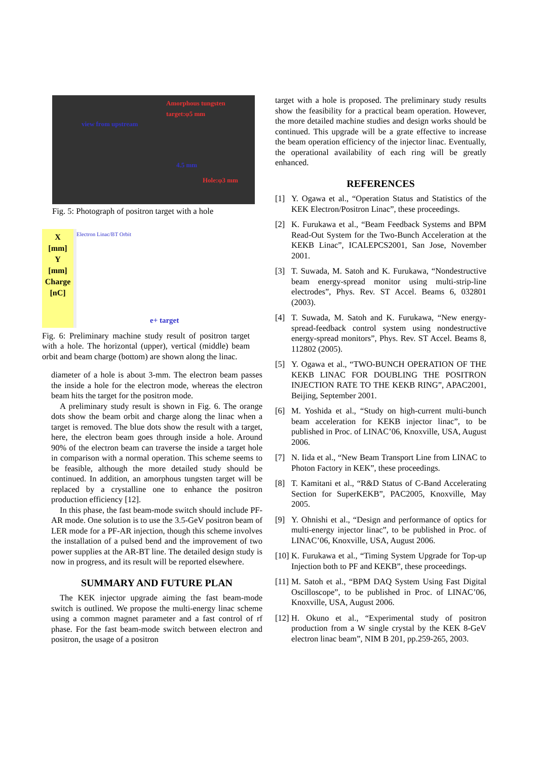Amorphous tungsten
target:φ5 mm
view from upstream
4.5 mm
Hole:φ3 mm
Fig. 5: Photograph of positron target with a hole
X
[mm]
Y
[mm]
Charge
[nC]
Electron Linac/BT Orbit
e+ target
Fig. 6: Preliminary machine study result of positron target with a hole. The horizontal (upper), vertical (middle) beam orbit and beam charge (bottom) are shown along the linac.
diameter of a hole is about 3-mm. The electron beam passes the inside a hole for the electron mode, whereas the electron beam hits the target for the positron mode.
A preliminary study result is shown in Fig. 6. The orange dots show the beam orbit and charge along the linac when a target is removed. The blue dots show the result with a target, here, the electron beam goes through inside a hole. Around 90% of the electron beam can traverse the inside a target hole in comparison with a normal operation. This scheme seems to be feasible, although the more detailed study should be continued. In addition, an amorphous tungsten target will be replaced by a crystalline one to enhance the positron production efficiency [12].
In this phase, the fast beam-mode switch should include PF-AR mode. One solution is to use the 3.5-GeV positron beam of LER mode for a PF-AR injection, though this scheme involves the installation of a pulsed bend and the improvement of two power supplies at the AR-BT line. The detailed design study is now in progress, and its result will be reported elsewhere.
SUMMARY AND FUTURE PLAN
The KEK injector upgrade aiming the fast beam-mode switch is outlined. We propose the multi-energy linac scheme using a common magnet parameter and a fast control of rf phase. For the fast beam-mode switch between electron and positron, the usage of a positron
target with a hole is proposed. The preliminary study results show the feasibility for a practical beam operation. However, the more detailed machine studies and design works should be continued. This upgrade will be a grate effective to increase the beam operation efficiency of the injector linac. Eventually, the operational availability of each ring will be greatly enhanced.
REFERENCES
[1] Y. Ogawa et al., “Operation Status and Statistics of the KEK Electron/Positron Linac”, these proceedings.
[2] K. Furukawa et al., “Beam Feedback Systems and BPM Read-Out System for the Two-Bunch Acceleration at the KEKB Linac”, ICALEPCS2001, San Jose, November 2001.
[3] T. Suwada, M. Satoh and K. Furukawa, “Nondestructive beam energy-spread monitor using multi-strip-line electrodes”, Phys. Rev. ST Accel. Beams 6, 032801 (2003).
[4] T. Suwada, M. Satoh and K. Furukawa, “New energy-spread-feedback control system using nondestructive energy-spread monitors”, Phys. Rev. ST Accel. Beams 8, 112802 (2005).
[5] Y. Ogawa et al., “TWO-BUNCH OPERATION OF THE KEKB LINAC FOR DOUBLING THE POSITRON INJECTION RATE TO THE KEKB RING”, APAC2001, Beijing, September 2001.
[6] M. Yoshida et al., “Study on high-current multi-bunch beam acceleration for KEKB injector linac”, to be published in Proc. of LINAC’06, Knoxville, USA, August 2006.
[7] N. Iida et al., “New Beam Transport Line from LINAC to Photon Factory in KEK”, these proceedings.
[8] T. Kamitani et al., “R&D Status of C-Band Accelerating Section for SuperKEKB”, PAC2005, Knoxville, May 2005.
[9] Y. Ohnishi et al., “Design and performance of optics for multi-energy injector linac”, to be published in Proc. of LINAC’06, Knoxville, USA, August 2006.
[10]
K. Furukawa et al., “Timing System Upgrade for Top-up Injection both to PF and KEKB”, these proceedings.
[11]
M. Satoh et al., “BPM DAQ System Using Fast Digital Oscilloscope”, to be published in Proc. of LINAC’06, Knoxville, USA, August 2006.
[12]
H. Okuno et al., “Experimental study of positron production from a W single crystal by the KEK 8-GeV electron linac beam”, NIM B 201, pp.259-265, 2003.